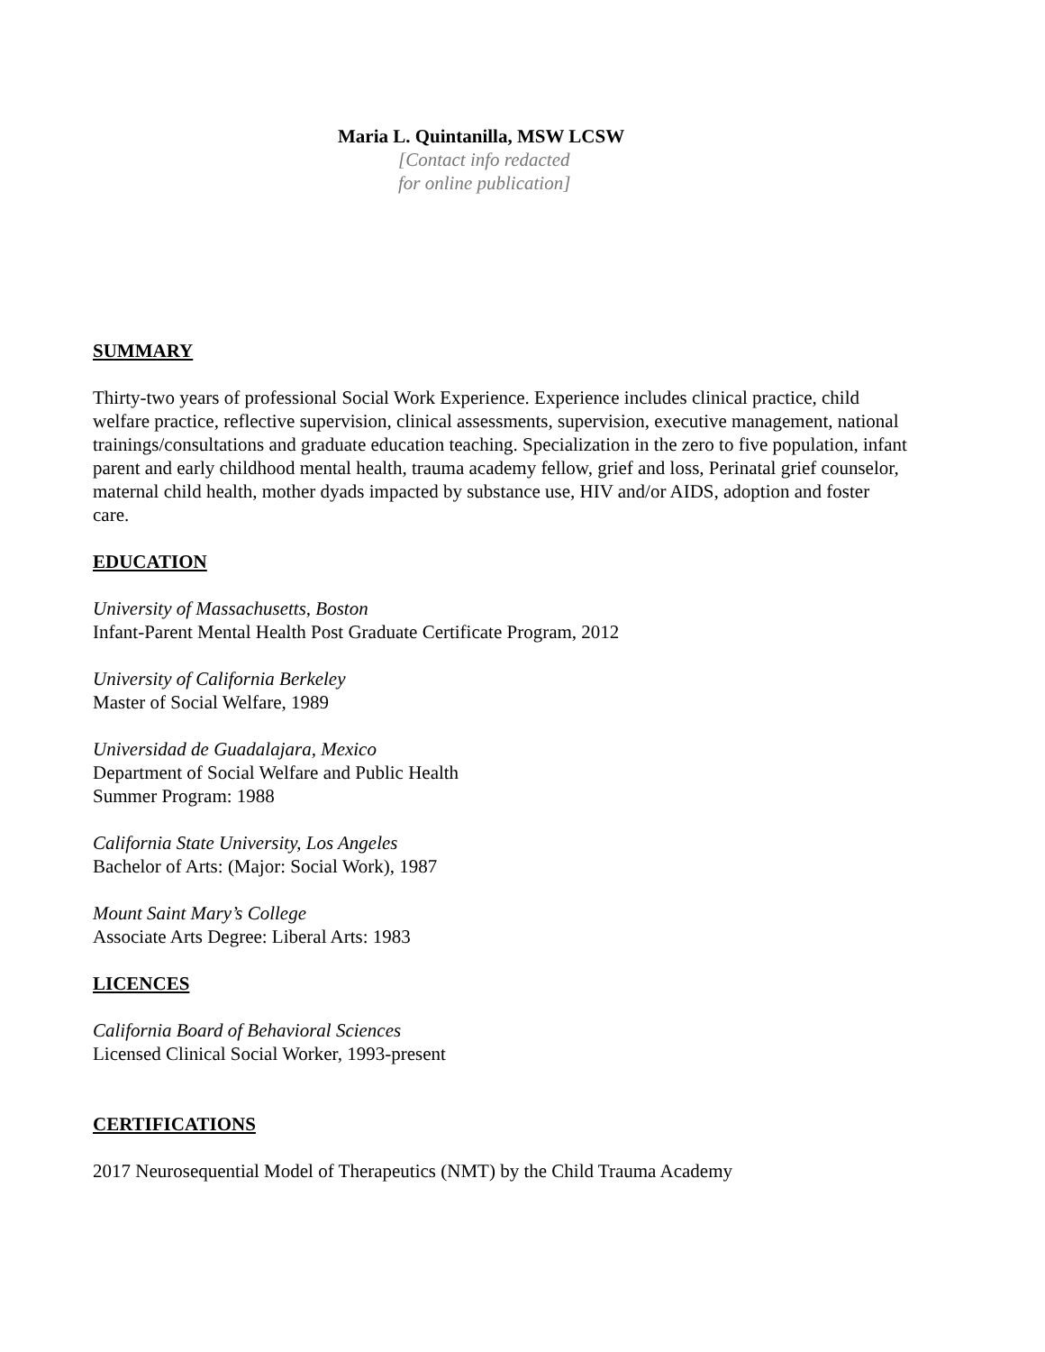Maria L. Quintanilla, MSW LCSW
[Contact info redacted
for online publication]
SUMMARY
Thirty-two years of professional Social Work Experience. Experience includes clinical practice, child welfare practice, reflective supervision, clinical assessments, supervision, executive management, national trainings/consultations and graduate education teaching. Specialization in the zero to five population, infant parent and early childhood mental health, trauma academy fellow, grief and loss, Perinatal grief counselor, maternal child health, mother dyads impacted by substance use, HIV and/or AIDS, adoption and foster care.
EDUCATION
University of Massachusetts, Boston
Infant-Parent Mental Health Post Graduate Certificate Program, 2012
University of California Berkeley
Master of Social Welfare, 1989
Universidad de Guadalajara, Mexico
Department of Social Welfare and Public Health
Summer Program: 1988
California State University, Los Angeles
Bachelor of Arts: (Major: Social Work), 1987
Mount Saint Mary’s College
Associate Arts Degree: Liberal Arts: 1983
LICENCES
California Board of Behavioral Sciences
Licensed Clinical Social Worker, 1993-present
CERTIFICATIONS
2017 Neurosequential Model of Therapeutics (NMT) by the Child Trauma Academy